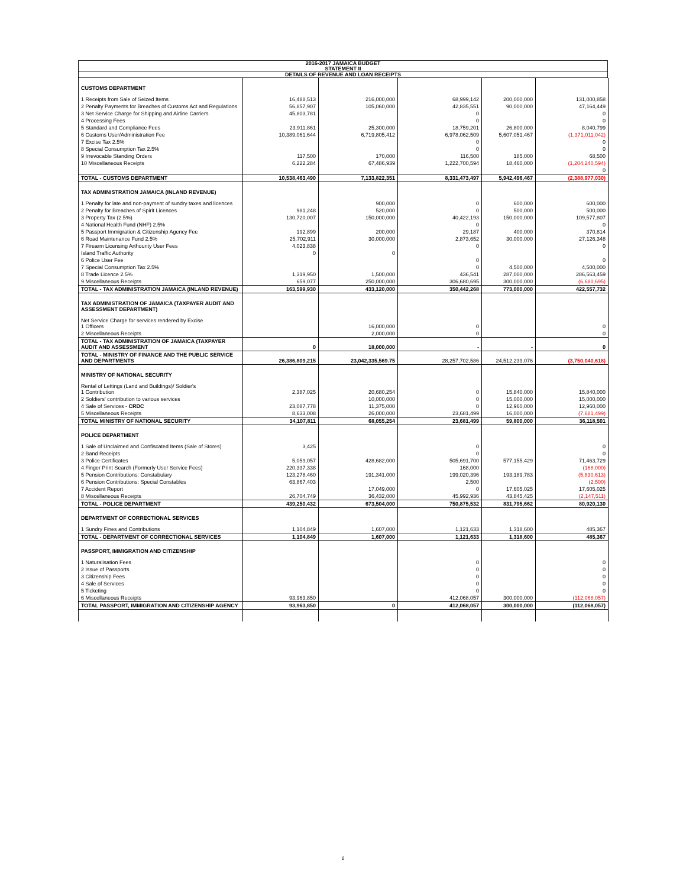2016-2017 JAMAICA BUDGET
STATEMENT II
DETAILS OF REVENUE AND LOAN RECEIPTS
| CUSTOMS DEPARTMENT | | | | | |
| 1 Receipts from Sale of Seized Items | 16,488,513 | 216,000,000 | 68,999,142 | 200,000,000 | 131,000,858 |
| 2 Penalty Payments for Breaches of Customs Act and Regulations | 56,857,907 | 105,060,000 | 42,835,551 | 90,000,000 | 47,164,449 |
| 3 Net Service Charge for Shipping and Airline Carriers | 45,803,781 | | 0 | | 0 |
| 4 Processing Fees | | | 0 | | 0 |
| 5 Standard and Compliance Fees | 23,911,861 | 25,300,000 | 18,759,201 | 26,800,000 | 8,040,799 |
| 6 Customs User/Administration Fee | 10,389,061,644 | 6,719,805,412 | 6,978,062,509 | 5,607,051,467 | (1,371,011,042) |
| 7 Excise Tax 2.5% | | | 0 | | 0 |
| 8 Special Consumption Tax 2.5% | | | 0 | | 0 |
| 9 Irrevocable Standing Orders | 117,500 | 170,000 | 116,500 | 185,000 | 68,500 |
| 10 Miscellaneous Receipts | 6,222,284 | 67,486,939 | 1,222,700,594 | 18,460,000 | (1,204,240,594) |
| | | | | | 0 |
| TOTAL - CUSTOMS DEPARTMENT | 10,538,463,490 | 7,133,822,351 | 8,331,473,497 | 5,942,496,467 | (2,388,977,030) |
| TAX ADMINISTRATION JAMAICA (INLAND REVENUE) | | | | | |
| 1 Penalty for late and non-payment of sundry taxes and licences | | 900,000 | 0 | 600,000 | 600,000 |
| 2 Penalty for Breaches of Spirit Licences | 981,248 | 520,000 | 0 | 500,000 | 500,000 |
| 3 Property Tax (2.5%) | 130,720,007 | 150,000,000 | 40,422,193 | 150,000,000 | 109,577,807 |
| 4 National Health Fund (NHF) 2.5% | | | 0 | | 0 |
| 5 Passport Immigration & Citizenship Agency Fee | 192,899 | 200,000 | 29,187 | 400,000 | 370,814 |
| 6 Road Maintenance Fund 2.5% | 25,702,911 | 30,000,000 | 2,873,652 | 30,000,000 | 27,126,348 |
| 7 Firearm Licensing Arthourity User Fees | 4,023,838 | | 0 | | 0 |
| Island Traffic Authority | 0 | 0 | | | |
| 6 Police User Fee | | | 0 | | 0 |
| 7 Special Consumption Tax 2.5% | | | 0 | 4,500,000 | 4,500,000 |
| 8 Trade Licence 2.5% | 1,319,950 | 1,500,000 | 436,541 | 287,000,000 | 286,563,459 |
| 9 Miscellaneous Receipts | 659,077 | 250,000,000 | 306,680,695 | 300,000,000 | (6,680,695) |
| TOTAL - TAX ADMINISTRATION JAMAICA (INLAND REVENUE) | 163,599,930 | 433,120,000 | 350,442,268 | 773,000,000 | 422,557,732 |
| TAX ADMINISTRATION OF JAMAICA (TAXPAYER AUDIT AND ASSESSMENT DEPARTMENT) | | | | | |
| Net Service Charge for services rendered by Excise 1 Officers | | 16,000,000 | 0 | | 0 |
| 2 Miscellaneous Receipts | | 2,000,000 | 0 | | 0 |
| TOTAL - TAX ADMINISTRATION OF JAMAICA (TAXPAYER AUDIT AND ASSESSMENT | 0 | 18,000,000 | - | - | 0 |
| TOTAL - MINISTRY OF FINANCE AND THE PUBLIC SERVICE AND DEPARTMENTS | 26,386,809,215 | 23,042,335,569.75 | 28,257,702,586 | 24,512,239,076 | (3,750,040,618) |
| MINISTRY OF NATIONAL SECURITY | | | | | |
| Rental of Lettings (Land and Buildings)/ Soldier's 1 Contribution | 2,387,025 | 20,680,254 | 0 | 15,840,000 | 15,840,000 |
| 2 Soldiers' contribution to various services | | 10,000,000 | 0 | 15,000,000 | 15,000,000 |
| 4 Sale of Services - CRDC | 23,087,778 | 11,375,000 | 0 | 12,960,000 | 12,960,000 |
| 5 Miscellaneous Receipts | 8,633,008 | 26,000,000 | 23,681,499 | 16,000,000 | (7,681,499) |
| TOTAL MINISTRY OF NATIONAL SECURITY | 34,107,811 | 68,055,254 | 23,681,499 | 59,800,000 | 36,118,501 |
| POLICE DEPARTMENT | | | | | |
| 1 Sale of Unclaimed and Confiscated Items (Sale of Stores) | 3,425 | | 0 | | 0 |
| 2 Band Receipts | | | 0 | | 0 |
| 3 Police Certificates | 5,059,057 | 428,682,000 | 505,691,700 | 577,155,429 | 71,463,729 |
| 4 Finger Print Search (Formerly User Service Fees) | 220,337,338 | | 168,000 | | (168,000) |
| 5 Pension Contributions: Constabulary | 123,278,460 | 191,341,000 | 199,020,396 | 193,189,783 | (5,830,613) |
| 6 Pension Contributions: Special Constables | 63,867,403 | | 2,500 | | (2,500) |
| 7 Accident Report | | 17,049,000 | 0 | 17,605,025 | 17,605,025 |
| 8 Miscellaneous Receipts | 26,704,749 | 36,432,000 | 45,992,936 | 43,845,425 | (2,147,511) |
| TOTAL - POLICE DEPARTMENT | 439,250,432 | 673,504,000 | 750,875,532 | 831,795,662 | 80,920,130 |
| DEPARTMENT OF CORRECTIONAL SERVICES | | | | | |
| 1 Sundry Fines and Contributions | 1,104,849 | 1,607,000 | 1,121,633 | 1,318,600 | 485,367 |
| TOTAL - DEPARTMENT OF CORRECTIONAL SERVICES | 1,104,849 | 1,607,000 | 1,121,633 | 1,318,600 | 485,367 |
| PASSPORT, IMMIGRATION AND CITIZENSHIP | | | | | |
| 1 Naturalisation Fees | | | 0 | | 0 |
| 2 Issue of Passports | | | 0 | | 0 |
| 3 Citizenship Fees | | | 0 | | 0 |
| 4 Sale of Services | | | 0 | | 0 |
| 5 Ticketing | | | 0 | | 0 |
| 6 Miscellaneous Receipts | 93,963,850 | | 412,068,057 | 300,000,000 | (112,068,057) |
| TOTAL PASSPORT, IMMIGRATION AND CITIZENSHIP AGENCY | 93,963,850 | 0 | 412,068,057 | 300,000,000 | (112,068,057) |
6